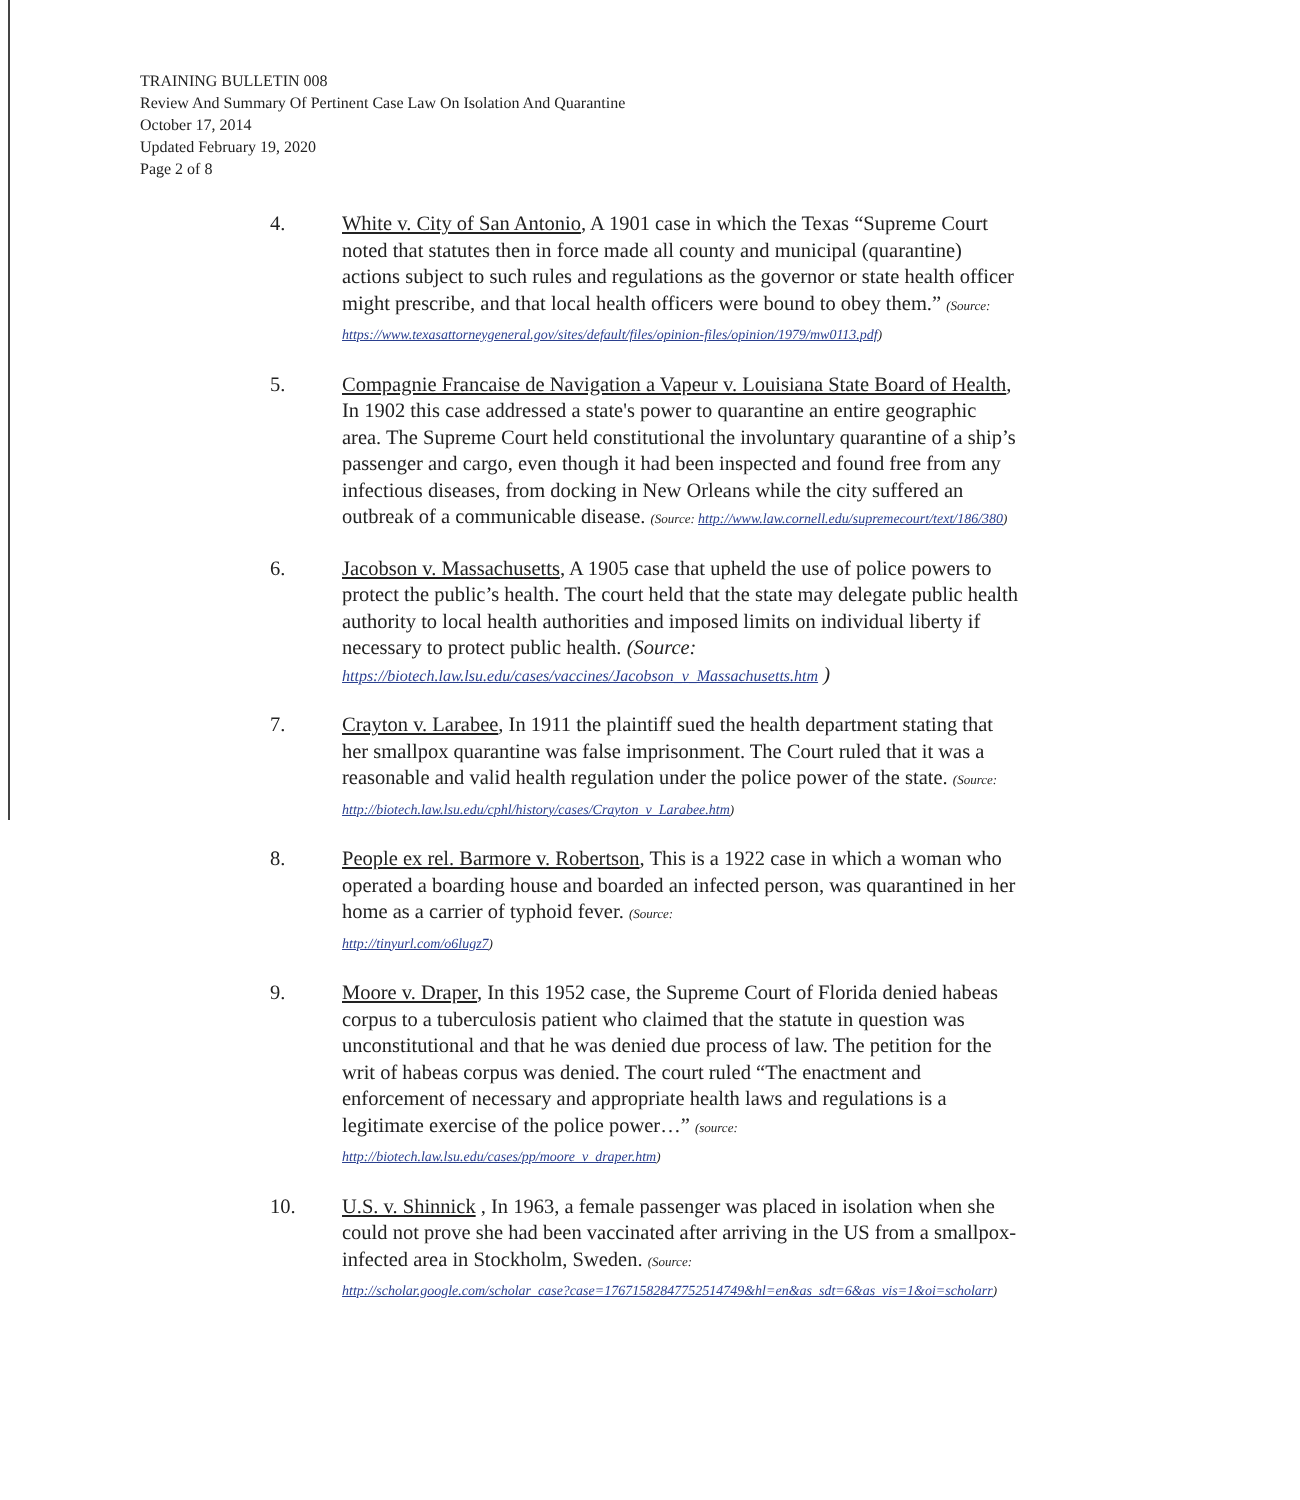TRAINING BULLETIN 008
Review And Summary Of Pertinent Case Law On Isolation And Quarantine
October 17, 2014
Updated February 19, 2020
Page 2 of 8
4. White v. City of San Antonio, A 1901 case in which the Texas “Supreme Court noted that statutes then in force made all county and municipal (quarantine) actions subject to such rules and regulations as the governor or state health officer might prescribe, and that local health officers were bound to obey them.” (Source:
https://www.texasattorneygeneral.gov/sites/default/files/opinion-files/opinion/1979/mw0113.pdf)
5. Compagnie Francaise de Navigation a Vapeur v. Louisiana State Board of Health, In 1902 this case addressed a state's power to quarantine an entire geographic area. The Supreme Court held constitutional the involuntary quarantine of a ship’s passenger and cargo, even though it had been inspected and found free from any infectious diseases, from docking in New Orleans while the city suffered an outbreak of a communicable disease. (Source: http://www.law.cornell.edu/supremecourt/text/186/380)
6. Jacobson v. Massachusetts, A 1905 case that upheld the use of police powers to protect the public’s health. The court held that the state may delegate public health authority to local health authorities and imposed limits on individual liberty if necessary to protect public health. (Source:
https://biotech.law.lsu.edu/cases/vaccines/Jacobson_v_Massachusetts.htm )
7. Crayton v. Larabee, In 1911 the plaintiff sued the health department stating that her smallpox quarantine was false imprisonment. The Court ruled that it was a reasonable and valid health regulation under the police power of the state. (Source:
http://biotech.law.lsu.edu/cphl/history/cases/Crayton_v_Larabee.htm)
8. People ex rel. Barmore v. Robertson, This is a 1922 case in which a woman who operated a boarding house and boarded an infected person, was quarantined in her home as a carrier of typhoid fever. (Source:
http://tinyurl.com/o6lugz7)
9. Moore v. Draper, In this 1952 case, the Supreme Court of Florida denied habeas corpus to a tuberculosis patient who claimed that the statute in question was unconstitutional and that he was denied due process of law. The petition for the writ of habeas corpus was denied. The court ruled “The enactment and enforcement of necessary and appropriate health laws and regulations is a legitimate exercise of the police power…” (source:
http://biotech.law.lsu.edu/cases/pp/moore_v_draper.htm)
10. U.S. v. Shinnick , In 1963, a female passenger was placed in isolation when she could not prove she had been vaccinated after arriving in the US from a smallpox-infected area in Stockholm, Sweden. (Source:
http://scholar.google.com/scholar_case?case=17671582847752514749&hl=en&as_sdt=6&as_vis=1&oi=scholarr)